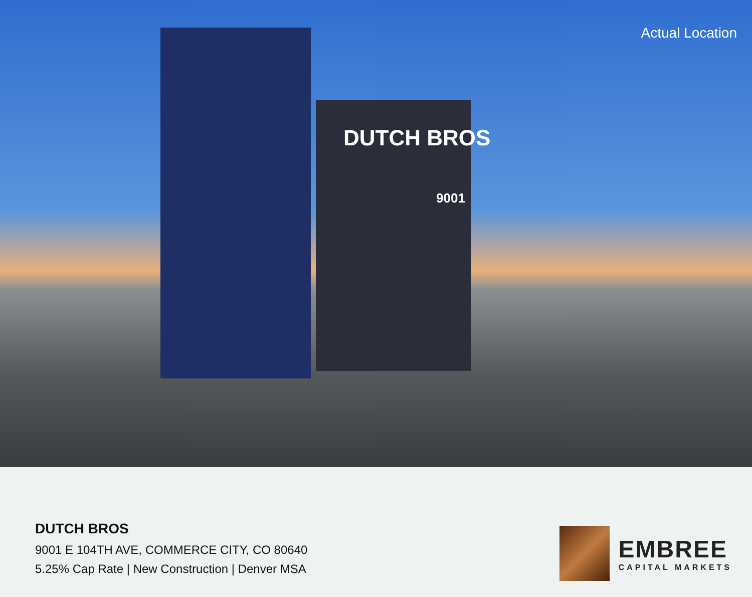DUTCH BROS
9001
Actual Location
DUTCH BROS
9001 E 104TH AVE, COMMERCE CITY, CO 80640
5.25% Cap Rate | New Construction | Denver MSA
EMBREE
CAPITAL MARKETS